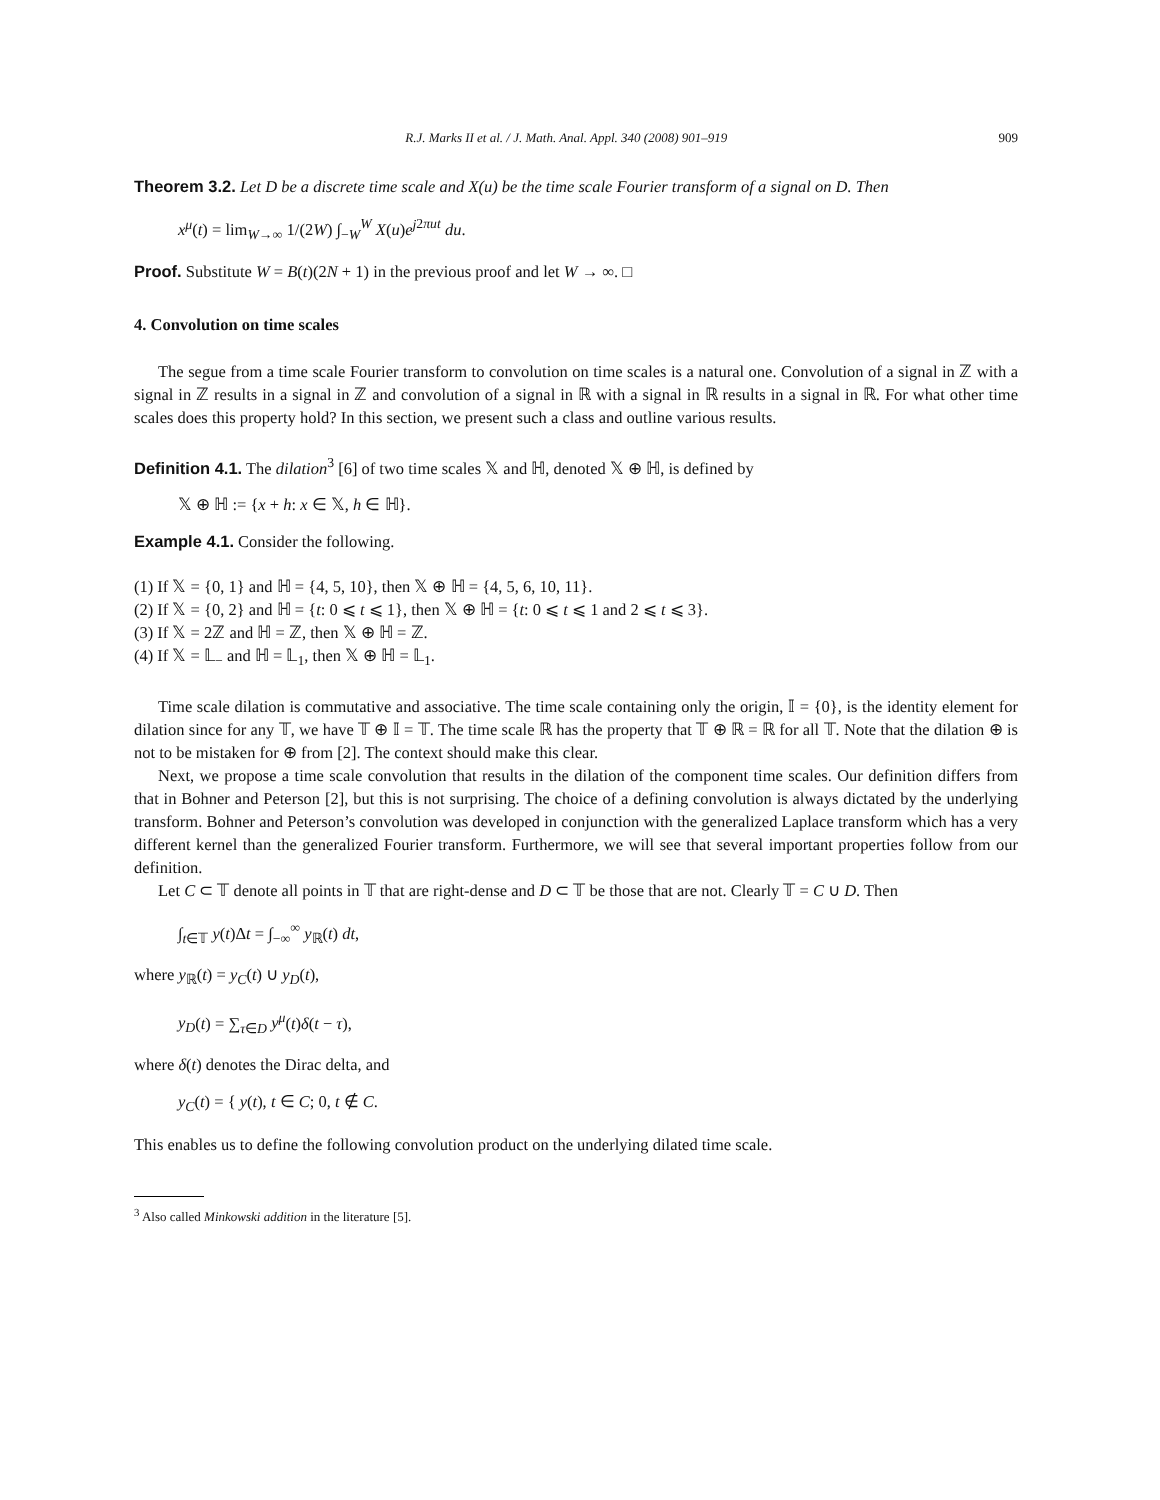R.J. Marks II et al. / J. Math. Anal. Appl. 340 (2008) 901–919 909
Theorem 3.2. Let D be a discrete time scale and X(u) be the time scale Fourier transform of a signal on D. Then
x<sup>μ</sup>(t) = lim<sub>W→∞</sub> 1/(2W) ∫<sub>−W</sub><sup>W</sup> X(u)e<sup>j</sup><sup>2πut</sup> du.
Proof. Substitute W = B(t)(2N + 1) in the previous proof and let W → ∞. □
4. Convolution on time scales
The segue from a time scale Fourier transform to convolution on time scales is a natural one. Convolution of a signal in ℤ with a signal in ℤ results in a signal in ℤ and convolution of a signal in ℝ with a signal in ℝ results in a signal in ℝ. For what other time scales does this property hold? In this section, we present such a class and outline various results.
Definition 4.1. The dilation<sup>3</sup> [6] of two time scales 𝕏 and ℍ, denoted 𝕏 ⊕ ℍ, is defined by
𝕏 ⊕ ℍ := {x + h: x ∈ 𝕏, h ∈ ℍ}.
Example 4.1. Consider the following.
(1) If 𝕏 = {0, 1} and ℍ = {4, 5, 10}, then 𝕏 ⊕ ℍ = {4, 5, 6, 10, 11}.
(2) If 𝕏 = {0, 2} and ℍ = {t: 0 ⩽ t ⩽ 1}, then 𝕏 ⊕ ℍ = {t: 0 ⩽ t ⩽ 1 and 2 ⩽ t ⩽ 3}.
(3) If 𝕏 = 2ℤ and ℍ = ℤ, then 𝕏 ⊕ ℍ = ℤ.
(4) If 𝕏 = 𝕃<sub>−</sub> and ℍ = 𝕃<sub>1</sub>, then 𝕏 ⊕ ℍ = 𝕃<sub>1</sub>.
Time scale dilation is commutative and associative. The time scale containing only the origin, 𝕀 = {0}, is the identity element for dilation since for any 𝕋, we have 𝕋 ⊕ 𝕀 = 𝕋. The time scale ℝ has the property that 𝕋 ⊕ ℝ = ℝ for all 𝕋. Note that the dilation ⊕ is not to be mistaken for ⊕ from [2]. The context should make this clear.
Next, we propose a time scale convolution that results in the dilation of the component time scales. Our definition differs from that in Bohner and Peterson [2], but this is not surprising. The choice of a defining convolution is always dictated by the underlying transform. Bohner and Peterson’s convolution was developed in conjunction with the generalized Laplace transform which has a very different kernel than the generalized Fourier transform. Furthermore, we will see that several important properties follow from our definition.
Let C ⊂ 𝕋 denote all points in 𝕋 that are right-dense and D ⊂ 𝕋 be those that are not. Clearly 𝕋 = C ∪ D. Then
∫<sub>t∈𝕋</sub> y(t)Δt = ∫<sub>−∞</sub><sup>∞</sup> y<sub>ℝ</sub>(t) dt,
where y<sub>ℝ</sub>(t) = y<sub>C</sub>(t) ∪ y<sub>D</sub>(t),
y<sub>D</sub>(t) = ∑<sub>τ∈D</sub> y<sup>μ</sup>(t)δ(t − τ),
where δ(t) denotes the Dirac delta, and
y<sub>C</sub>(t) = { y(t), t ∈ C; 0, t ∉ C.
This enables us to define the following convolution product on the underlying dilated time scale.
<sup>3</sup> Also called Minkowski addition in the literature [5].